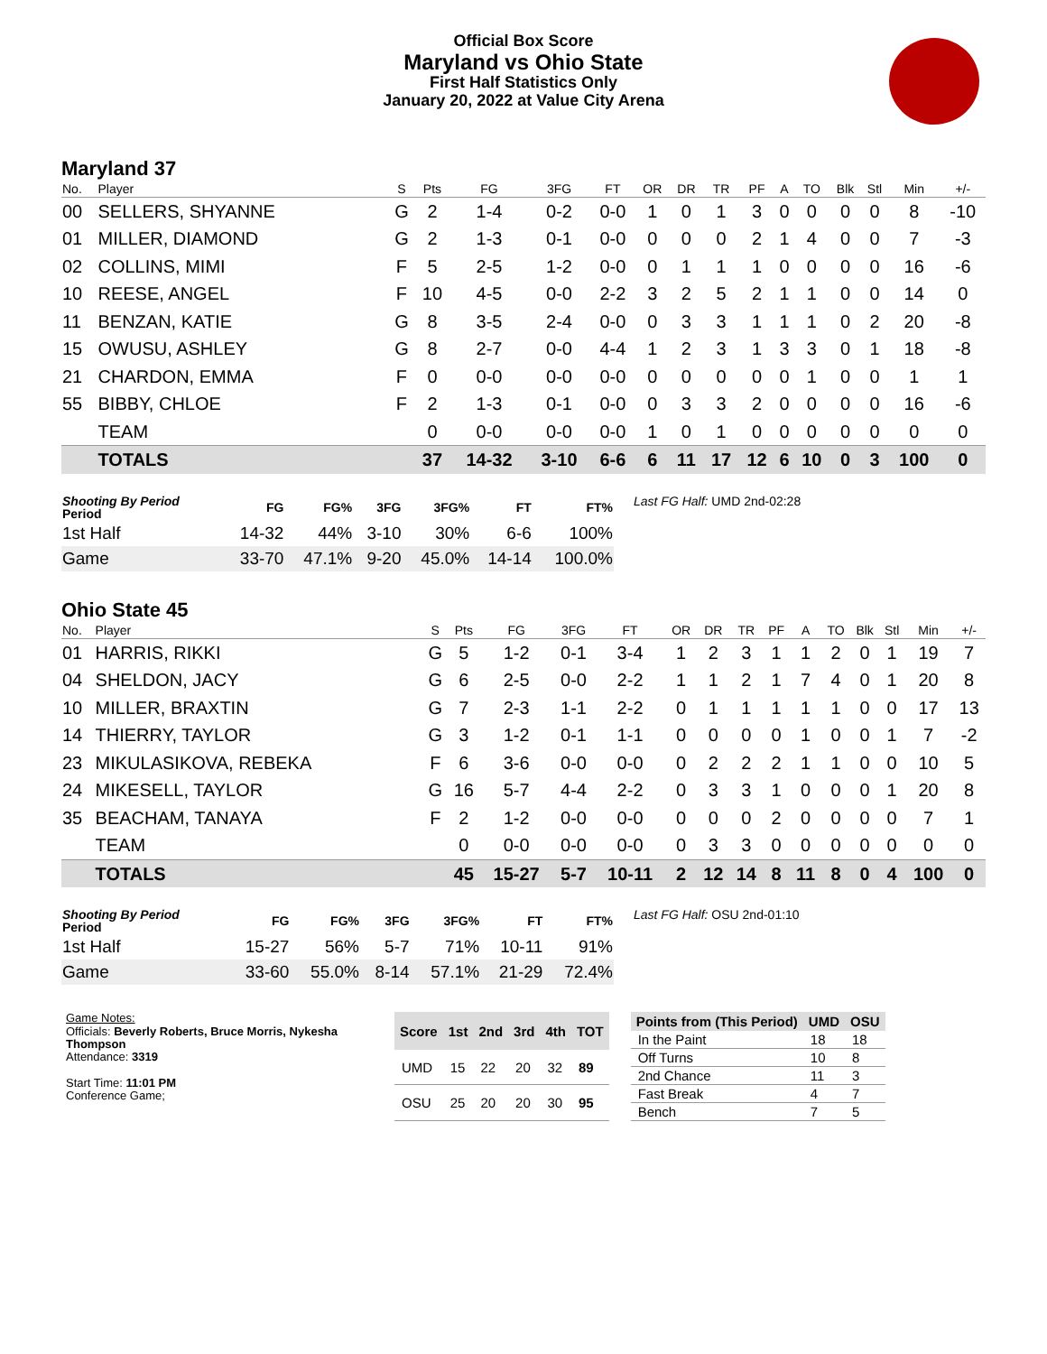Official Box Score
Maryland vs Ohio State
First Half Statistics Only
January 20, 2022 at Value City Arena
Maryland 37
| No. | Player | S | Pts | FG | 3FG | FT | OR | DR | TR | PF | A | TO | Blk | Stl | Min | +/- |
| --- | --- | --- | --- | --- | --- | --- | --- | --- | --- | --- | --- | --- | --- | --- | --- | --- |
| 00 | SELLERS, SHYANNE | G | 2 | 1-4 | 0-2 | 0-0 | 1 | 0 | 1 | 3 | 0 | 0 | 0 | 0 | 8 | -10 |
| 01 | MILLER, DIAMOND | G | 2 | 1-3 | 0-1 | 0-0 | 0 | 0 | 0 | 2 | 1 | 4 | 0 | 0 | 7 | -3 |
| 02 | COLLINS, MIMI | F | 5 | 2-5 | 1-2 | 0-0 | 0 | 1 | 1 | 1 | 0 | 0 | 0 | 0 | 16 | -6 |
| 10 | REESE, ANGEL | F | 10 | 4-5 | 0-0 | 2-2 | 3 | 2 | 5 | 2 | 1 | 1 | 0 | 0 | 14 | 0 |
| 11 | BENZAN, KATIE | G | 8 | 3-5 | 2-4 | 0-0 | 0 | 3 | 3 | 1 | 1 | 1 | 0 | 2 | 20 | -8 |
| 15 | OWUSU, ASHLEY | G | 8 | 2-7 | 0-0 | 4-4 | 1 | 2 | 3 | 1 | 3 | 3 | 0 | 1 | 18 | -8 |
| 21 | CHARDON, EMMA | F | 0 | 0-0 | 0-0 | 0-0 | 0 | 0 | 0 | 0 | 0 | 1 | 0 | 0 | 1 | 1 |
| 55 | BIBBY, CHLOE | F | 2 | 1-3 | 0-1 | 0-0 | 0 | 3 | 3 | 2 | 0 | 0 | 0 | 0 | 16 | -6 |
| | TEAM | | 0 | 0-0 | 0-0 | 0-0 | 1 | 0 | 1 | 0 | 0 | 0 | 0 | 0 | 0 | 0 |
| | TOTALS | | 37 | 14-32 | 3-10 | 6-6 | 6 | 11 | 17 | 12 | 6 | 10 | 0 | 3 | 100 | 0 |
| Shooting By Period Period | FG | FG% | 3FG | 3FG% | FT | FT% |
| --- | --- | --- | --- | --- | --- | --- |
| 1st Half | 14-32 | 44% | 3-10 | 30% | 6-6 | 100% |
| Game | 33-70 | 47.1% | 9-20 | 45.0% | 14-14 | 100.0% |
Last FG Half: UMD 2nd-02:28
Ohio State 45
| No. | Player | S | Pts | FG | 3FG | FT | OR | DR | TR | PF | A | TO | Blk | Stl | Min | +/- |
| --- | --- | --- | --- | --- | --- | --- | --- | --- | --- | --- | --- | --- | --- | --- | --- | --- |
| 01 | HARRIS, RIKKI | G | 5 | 1-2 | 0-1 | 3-4 | 1 | 2 | 3 | 1 | 1 | 2 | 0 | 1 | 19 | 7 |
| 04 | SHELDON, JACY | G | 6 | 2-5 | 0-0 | 2-2 | 1 | 1 | 2 | 1 | 7 | 4 | 0 | 1 | 20 | 8 |
| 10 | MILLER, BRAXTIN | G | 7 | 2-3 | 1-1 | 2-2 | 0 | 1 | 1 | 1 | 1 | 1 | 0 | 0 | 17 | 13 |
| 14 | THIERRY, TAYLOR | G | 3 | 1-2 | 0-1 | 1-1 | 0 | 0 | 0 | 0 | 1 | 0 | 0 | 1 | 7 | -2 |
| 23 | MIKULASIKOVA, REBEKA | F | 6 | 3-6 | 0-0 | 0-0 | 0 | 2 | 2 | 2 | 1 | 1 | 0 | 0 | 10 | 5 |
| 24 | MIKESELL, TAYLOR | G | 16 | 5-7 | 4-4 | 2-2 | 0 | 3 | 3 | 1 | 0 | 0 | 0 | 1 | 20 | 8 |
| 35 | BEACHAM, TANAYA | F | 2 | 1-2 | 0-0 | 0-0 | 0 | 0 | 0 | 2 | 0 | 0 | 0 | 0 | 7 | 1 |
| | TEAM | | 0 | 0-0 | 0-0 | 0-0 | 0 | 3 | 3 | 0 | 0 | 0 | 0 | 0 | 0 | 0 |
| | TOTALS | | 45 | 15-27 | 5-7 | 10-11 | 2 | 12 | 14 | 8 | 11 | 8 | 0 | 4 | 100 | 0 |
| Shooting By Period Period | FG | FG% | 3FG | 3FG% | FT | FT% |
| --- | --- | --- | --- | --- | --- | --- |
| 1st Half | 15-27 | 56% | 5-7 | 71% | 10-11 | 91% |
| Game | 33-60 | 55.0% | 8-14 | 57.1% | 21-29 | 72.4% |
Last FG Half: OSU 2nd-01:10
Game Notes:
Officials: Beverly Roberts, Bruce Morris, Nykesha Thompson
Attendance: 3319
Start Time: 11:01 PM
Conference Game;
| Score | 1st | 2nd | 3rd | 4th | TOT |
| --- | --- | --- | --- | --- | --- |
| UMD | 15 | 22 | 20 | 32 | 89 |
| OSU | 25 | 20 | 20 | 30 | 95 |
| Points from (This Period) | UMD | OSU |
| --- | --- | --- |
| In the Paint | 18 | 18 |
| Off Turns | 10 | 8 |
| 2nd Chance | 11 | 3 |
| Fast Break | 4 | 7 |
| Bench | 7 | 5 |